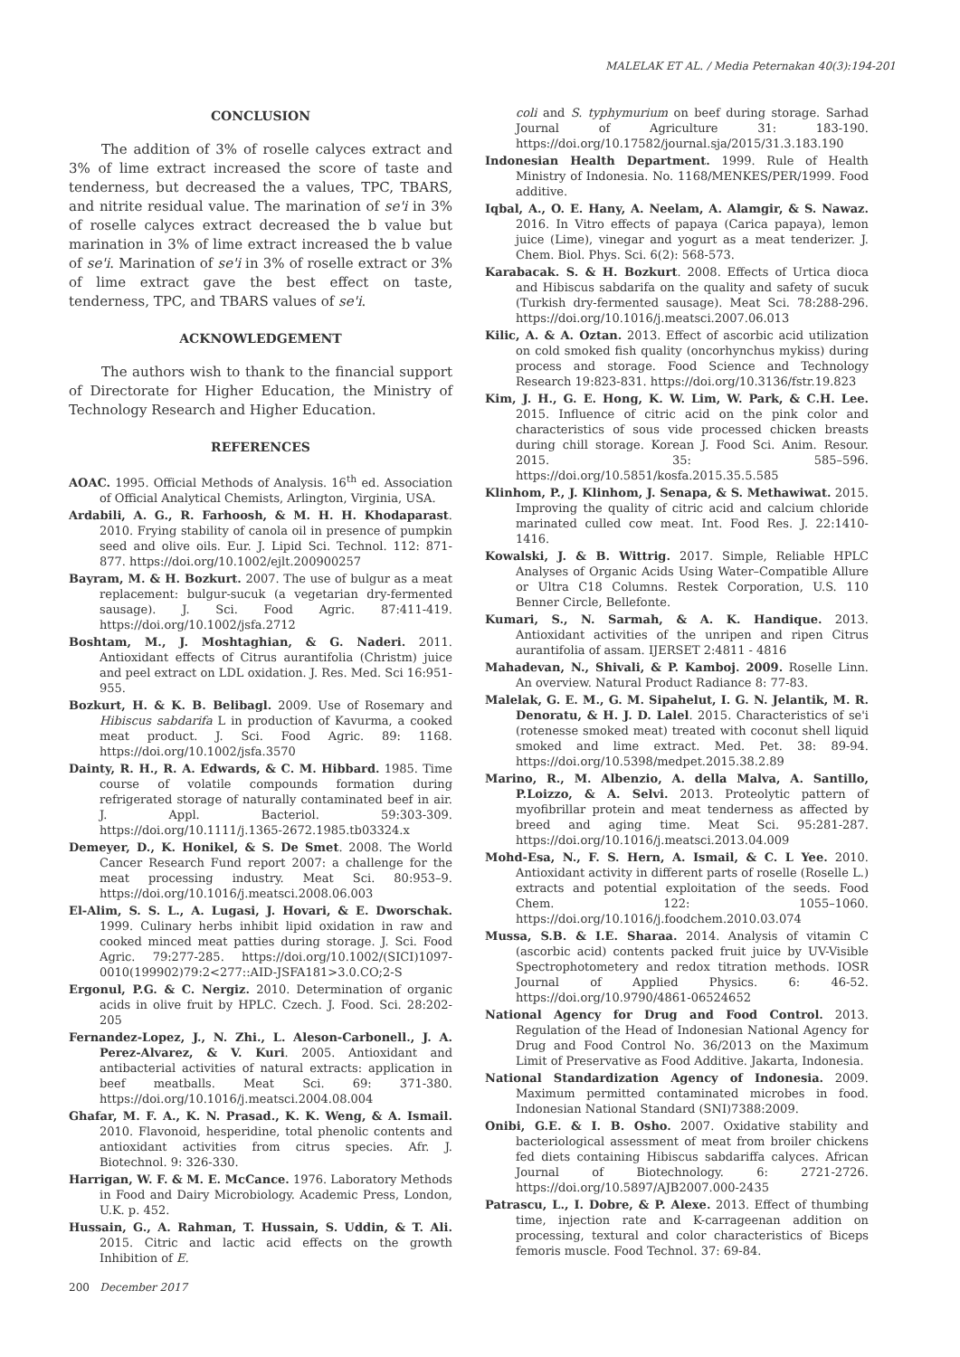MALELAK ET AL. / Media Peternakan 40(3):194-201
CONCLUSION
The addition of 3% of roselle calyces extract and 3% of lime extract increased the score of taste and tenderness, but decreased the a values, TPC, TBARS, and nitrite residual value. The marination of se'i in 3% of roselle calyces extract decreased the b value but marination in 3% of lime extract increased the b value of se'i. Marination of se'i in 3% of roselle extract or 3% of lime extract gave the best effect on taste, tenderness, TPC, and TBARS values of se'i.
ACKNOWLEDGEMENT
The authors wish to thank to the financial support of Directorate for Higher Education, the Ministry of Technology Research and Higher Education.
REFERENCES
AOAC. 1995. Official Methods of Analysis. 16<sup>th</sup> ed. Association of Official Analytical Chemists, Arlington, Virginia, USA.
Ardabili, A. G., R. Farhoosh, & M. H. H. Khodaparast. 2010. Frying stability of canola oil in presence of pumpkin seed and olive oils. Eur. J. Lipid Sci. Technol. 112: 871-877. https://doi.org/10.1002/ejlt.200900257
Bayram, M. & H. Bozkurt. 2007. The use of bulgur as a meat replacement: bulgur-sucuk (a vegetarian dry-fermented sausage). J. Sci. Food Agric. 87:411-419. https://doi.org/10.1002/jsfa.2712
Boshtam, M., J. Moshtaghian, & G. Naderi. 2011. Antioxidant effects of Citrus aurantifolia (Christm) juice and peel extract on LDL oxidation. J. Res. Med. Sci 16:951-955.
Bozkurt, H. & K. B. Belibagl. 2009. Use of Rosemary and Hibiscus sabdarifa L in production of Kavurma, a cooked meat product. J. Sci. Food Agric. 89: 1168. https://doi.org/10.1002/jsfa.3570
Dainty, R. H., R. A. Edwards, & C. M. Hibbard. 1985. Time course of volatile compounds formation during refrigerated storage of naturally contaminated beef in air. J. Appl. Bacteriol. 59:303-309. https://doi.org/10.1111/j.1365-2672.1985.tb03324.x
Demeyer, D., K. Honikel, & S. De Smet. 2008. The World Cancer Research Fund report 2007: a challenge for the meat processing industry. Meat Sci. 80:953–9. https://doi.org/10.1016/j.meatsci.2008.06.003
El-Alim, S. S. L., A. Lugasi, J. Hovari, & E. Dworschak. 1999. Culinary herbs inhibit lipid oxidation in raw and cooked minced meat patties during storage. J. Sci. Food Agric. 79:277-285. https://doi.org/10.1002/(SICI)1097-0010(199902)79:2<277::AID-JSFA181>3.0.CO;2-S
Ergonul, P.G. & C. Nergiz. 2010. Determination of organic acids in olive fruit by HPLC. Czech. J. Food. Sci. 28:202-205
Fernandez-Lopez, J., N. Zhi., L. Aleson-Carbonell., J. A. Perez-Alvarez, & V. Kuri. 2005. Antioxidant and antibacterial activities of natural extracts: application in beef meatballs. Meat Sci. 69: 371-380. https://doi.org/10.1016/j.meatsci.2004.08.004
Ghafar, M. F. A., K. N. Prasad., K. K. Weng, & A. Ismail. 2010. Flavonoid, hesperidine, total phenolic contents and antioxidant activities from citrus species. Afr. J. Biotechnol. 9: 326-330.
Harrigan, W. F. & M. E. McCance. 1976. Laboratory Methods in Food and Dairy Microbiology. Academic Press, London, U.K. p. 452.
Hussain, G., A. Rahman, T. Hussain, S. Uddin, & T. Ali. 2015. Citric and lactic acid effects on the growth Inhibition of E.
coli and S. typhymurium on beef during storage. Sarhad Journal of Agriculture 31: 183-190. https://doi.org/10.17582/journal.sja/2015/31.3.183.190
Indonesian Health Department. 1999. Rule of Health Ministry of Indonesia. No. 1168/MENKES/PER/1999. Food additive.
Iqbal, A., O. E. Hany, A. Neelam, A. Alamgir, & S. Nawaz. 2016. In Vitro effects of papaya (Carica papaya), lemon juice (Lime), vinegar and yogurt as a meat tenderizer. J. Chem. Biol. Phys. Sci. 6(2): 568-573.
Karabacak. S. & H. Bozkurt. 2008. Effects of Urtica dioca and Hibiscus sabdarifa on the quality and safety of sucuk (Turkish dry-fermented sausage). Meat Sci. 78:288-296. https://doi.org/10.1016/j.meatsci.2007.06.013
Kilic, A. & A. Oztan. 2013. Effect of ascorbic acid utilization on cold smoked fish quality (oncorhynchus mykiss) during process and storage. Food Science and Technology Research 19:823-831. https://doi.org/10.3136/fstr.19.823
Kim, J. H., G. E. Hong, K. W. Lim, W. Park, & C.H. Lee. 2015. Influence of citric acid on the pink color and characteristics of sous vide processed chicken breasts during chill storage. Korean J. Food Sci. Anim. Resour. 2015. 35: 585–596. https://doi.org/10.5851/kosfa.2015.35.5.585
Klinhom, P., J. Klinhom, J. Senapa, & S. Methawiwat. 2015. Improving the quality of citric acid and calcium chloride marinated culled cow meat. Int. Food Res. J. 22:1410-1416.
Kowalski, J. & B. Wittrig. 2017. Simple, Reliable HPLC Analyses of Organic Acids Using Water–Compatible Allure or Ultra C18 Columns. Restek Corporation, U.S. 110 Benner Circle, Bellefonte.
Kumari, S., N. Sarmah, & A. K. Handique. 2013. Antioxidant activities of the unripen and ripen Citrus aurantifolia of assam. IJERSET 2:4811 - 4816
Mahadevan, N., Shivali, & P. Kamboj. 2009. Roselle Linn. An overview. Natural Product Radiance 8: 77-83.
Malelak, G. E. M., G. M. Sipahelut, I. G. N. Jelantik, M. R. Denoratu, & H. J. D. Lalel. 2015. Characteristics of se'i (rotenesse smoked meat) treated with coconut shell liquid smoked and lime extract. Med. Pet. 38: 89-94. https://doi.org/10.5398/medpet.2015.38.2.89
Marino, R., M. Albenzio, A. della Malva, A. Santillo, P.Loizzo, & A. Selvi. 2013. Proteolytic pattern of myofibrillar protein and meat tenderness as affected by breed and aging time. Meat Sci. 95:281-287. https://doi.org/10.1016/j.meatsci.2013.04.009
Mohd-Esa, N., F. S. Hern, A. Ismail, & C. L Yee. 2010. Antioxidant activity in different parts of roselle (Roselle L.) extracts and potential exploitation of the seeds. Food Chem. 122: 1055–1060. https://doi.org/10.1016/j.foodchem.2010.03.074
Mussa, S.B. & I.E. Sharaa. 2014. Analysis of vitamin C (ascorbic acid) contents packed fruit juice by UV-Visible Spectrophotometery and redox titration methods. IOSR Journal of Applied Physics. 6: 46-52. https://doi.org/10.9790/4861-06524652
National Agency for Drug and Food Control. 2013. Regulation of the Head of Indonesian National Agency for Drug and Food Control No. 36/2013 on the Maximum Limit of Preservative as Food Additive. Jakarta, Indonesia.
National Standardization Agency of Indonesia. 2009. Maximum permitted contaminated microbes in food. Indonesian National Standard (SNI)7388:2009.
Onibi, G.E. & I. B. Osho. 2007. Oxidative stability and bacteriological assessment of meat from broiler chickens fed diets containing Hibiscus sabdariffa calyces. African Journal of Biotechnology. 6: 2721-2726. https://doi.org/10.5897/AJB2007.000-2435
Patrascu, L., I. Dobre, & P. Alexe. 2013. Effect of thumbing time, injection rate and K-carrageenan addition on processing, textural and color characteristics of Biceps femoris muscle. Food Technol. 37: 69-84.
200 December 2017